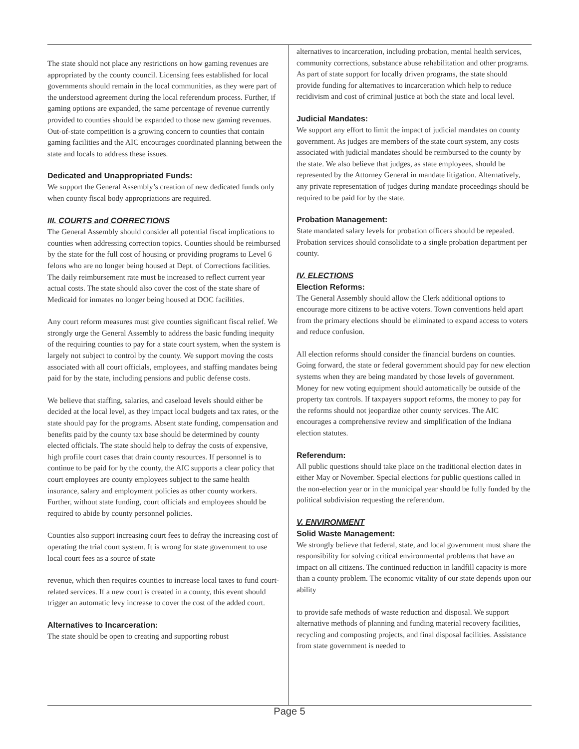The state should not place any restrictions on how gaming revenues are appropriated by the county council. Licensing fees established for local governments should remain in the local communities, as they were part of the understood agreement during the local referendum process. Further, if gaming options are expanded, the same percentage of revenue currently provided to counties should be expanded to those new gaming revenues. Out-of-state competition is a growing concern to counties that contain gaming facilities and the AIC encourages coordinated planning between the state and locals to address these issues.
Dedicated and Unappropriated Funds:
We support the General Assembly’s creation of new dedicated funds only when county fiscal body appropriations are required.
III. COURTS and CORRECTIONS
The General Assembly should consider all potential fiscal implications to counties when addressing correction topics. Counties should be reimbursed by the state for the full cost of housing or providing programs to Level 6 felons who are no longer being housed at Dept. of Corrections facilities. The daily reimbursement rate must be increased to reflect current year actual costs. The state should also cover the cost of the state share of Medicaid for inmates no longer being housed at DOC facilities.
Any court reform measures must give counties significant fiscal relief. We strongly urge the General Assembly to address the basic funding inequity of the requiring counties to pay for a state court system, when the system is largely not subject to control by the county. We support moving the costs associated with all court officials, employees, and staffing mandates being paid for by the state, including pensions and public defense costs.
We believe that staffing, salaries, and caseload levels should either be decided at the local level, as they impact local budgets and tax rates, or the state should pay for the programs. Absent state funding, compensation and benefits paid by the county tax base should be determined by county elected officials. The state should help to defray the costs of expensive, high profile court cases that drain county resources. If personnel is to continue to be paid for by the county, the AIC supports a clear policy that court employees are county employees subject to the same health insurance, salary and employment policies as other county workers. Further, without state funding, court officials and employees should be required to abide by county personnel policies.
Counties also support increasing court fees to defray the increasing cost of operating the trial court system. It is wrong for state government to use local court fees as a source of state
revenue, which then requires counties to increase local taxes to fund court-related services. If a new court is created in a county, this event should trigger an automatic levy increase to cover the cost of the added court.
Alternatives to Incarceration:
The state should be open to creating and supporting robust
alternatives to incarceration, including probation, mental health services, community corrections, substance abuse rehabilitation and other programs. As part of state support for locally driven programs, the state should provide funding for alternatives to incarceration which help to reduce recidivism and cost of criminal justice at both the state and local level.
Judicial Mandates:
We support any effort to limit the impact of judicial mandates on county government. As judges are members of the state court system, any costs associated with judicial mandates should be reimbursed to the county by the state. We also believe that judges, as state employees, should be represented by the Attorney General in mandate litigation. Alternatively, any private representation of judges during mandate proceedings should be required to be paid for by the state.
Probation Management:
State mandated salary levels for probation officers should be repealed. Probation services should consolidate to a single probation department per county.
IV. ELECTIONS
Election Reforms:
The General Assembly should allow the Clerk additional options to encourage more citizens to be active voters. Town conventions held apart from the primary elections should be eliminated to expand access to voters and reduce confusion.
All election reforms should consider the financial burdens on counties. Going forward, the state or federal government should pay for new election systems when they are being mandated by those levels of government. Money for new voting equipment should automatically be outside of the property tax controls. If taxpayers support reforms, the money to pay for the reforms should not jeopardize other county services. The AIC encourages a comprehensive review and simplification of the Indiana election statutes.
Referendum:
All public questions should take place on the traditional election dates in either May or November. Special elections for public questions called in the non-election year or in the municipal year should be fully funded by the political subdivision requesting the referendum.
V. ENVIRONMENT
Solid Waste Management:
We strongly believe that federal, state, and local government must share the responsibility for solving critical environmental problems that have an impact on all citizens. The continued reduction in landfill capacity is more than a county problem. The economic vitality of our state depends upon our ability
to provide safe methods of waste reduction and disposal. We support alternative methods of planning and funding material recovery facilities, recycling and composting projects, and final disposal facilities. Assistance from state government is needed to
Page 5